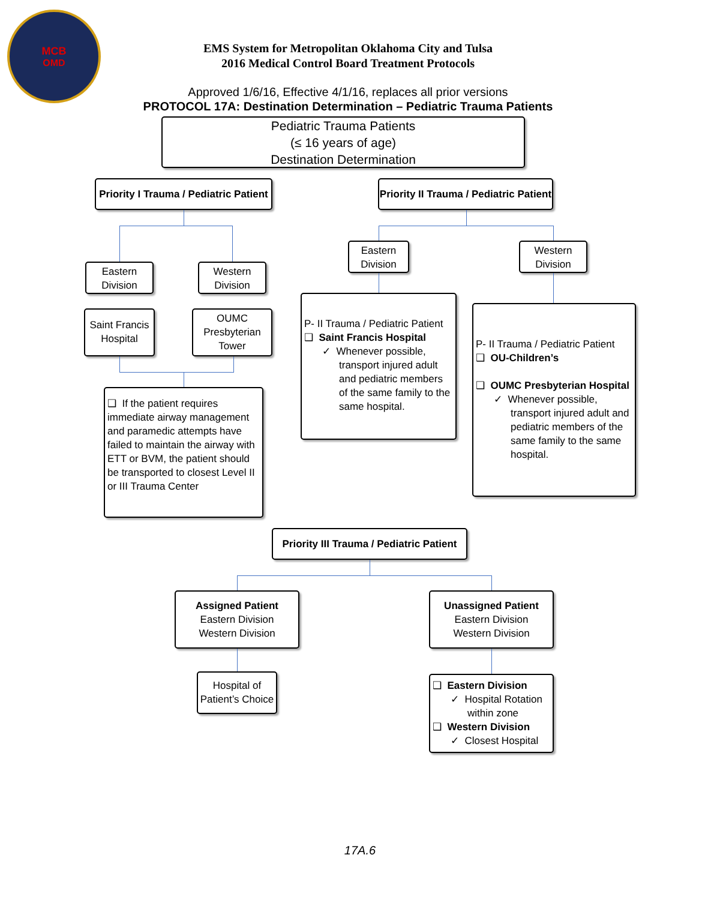MCB
OMD
EMS System for Metropolitan Oklahoma City and Tulsa
2016 Medical Control Board Treatment Protocols
Approved 1/6/16, Effective 4/1/16, replaces all prior versions
PROTOCOL 17A: Destination Determination – Pediatric Trauma Patients
Pediatric Trauma Patients
(≤ 16 years of age)
Destination Determination
Priority I Trauma / Pediatric Patient
Priority II Trauma / Pediatric Patient
Eastern
Division
Western
Division
Saint Francis
Hospital
OUMC
Presbyterian
Tower
❑ If the patient requires immediate airway management and paramedic attempts have failed to maintain the airway with ETT or BVM, the patient should be transported to closest Level II or III Trauma Center
Eastern
Division
Western
Division
P- II Trauma / Pediatric Patient
❑ Saint Francis Hospital
✓ Whenever possible,
transport injured adult and pediatric members of the same family to the same hospital.
P- II Trauma / Pediatric Patient
❑ OU-Children’s
❑ OUMC Presbyterian Hospital
✓ Whenever possible,
transport injured adult and pediatric members of the same family to the same hospital.
Priority III Trauma / Pediatric Patient
Assigned Patient
Eastern Division
Western Division
Unassigned Patient
Eastern Division
Western Division
Hospital of
Patient’s Choice
❑ Eastern Division
✓ Hospital Rotation
within zone
❑ Western Division
✓ Closest Hospital
17A.6